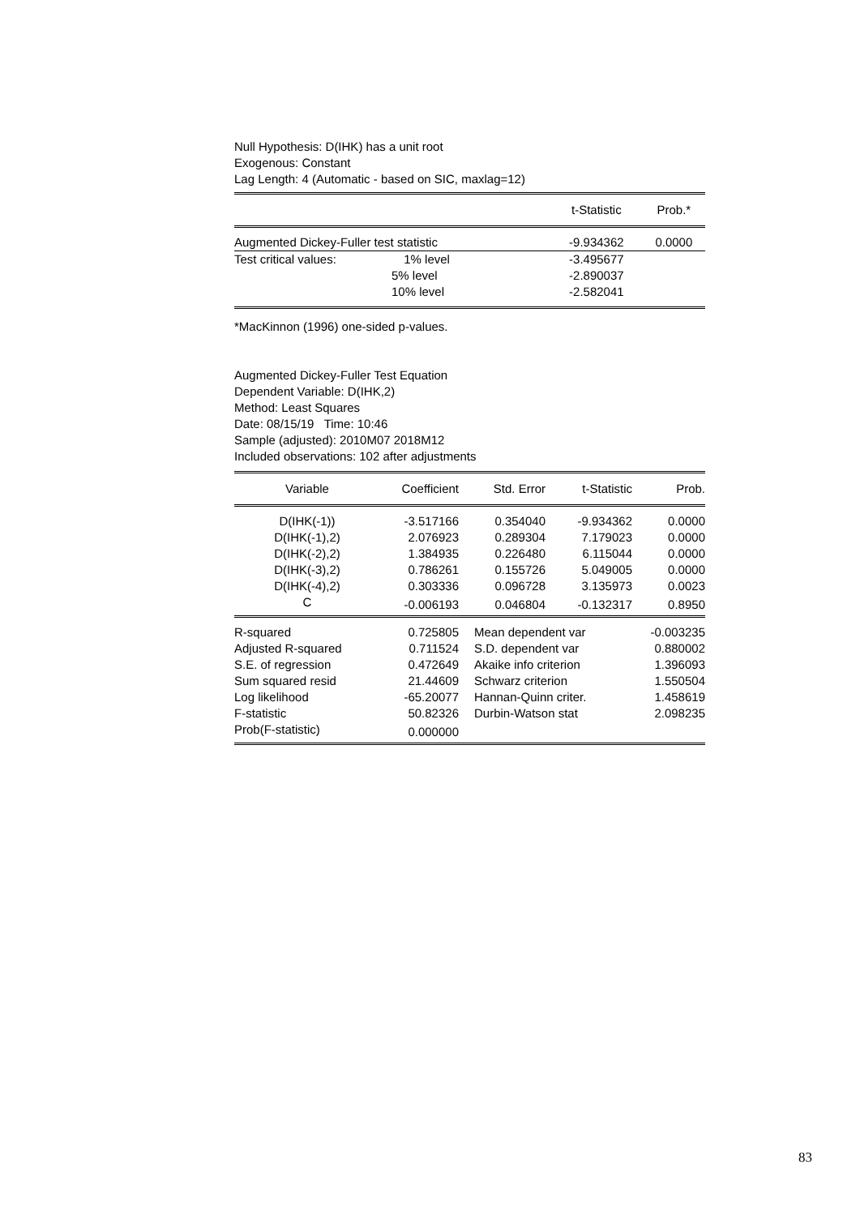Null Hypothesis: D(IHK) has a unit root
Exogenous: Constant
Lag Length: 4 (Automatic - based on SIC, maxlag=12)
| | | t-Statistic | Prob.* |
| --- | --- | --- | --- |
| Augmented Dickey-Fuller test statistic | | -9.934362 | 0.0000 |
| Test critical values: 1% level | | -3.495677 | |
| 5% level | | -2.890037 | |
| 10% level | | -2.582041 | |
*MacKinnon (1996) one-sided p-values.
Augmented Dickey-Fuller Test Equation
Dependent Variable: D(IHK,2)
Method: Least Squares
Date: 08/15/19 Time: 10:46
Sample (adjusted): 2010M07 2018M12
Included observations: 102 after adjustments
| Variable | Coefficient | Std. Error | t-Statistic | Prob. |
| --- | --- | --- | --- | --- |
| D(IHK(-1)) | -3.517166 | 0.354040 | -9.934362 | 0.0000 |
| D(IHK(-1),2) | 2.076923 | 0.289304 | 7.179023 | 0.0000 |
| D(IHK(-2),2) | 1.384935 | 0.226480 | 6.115044 | 0.0000 |
| D(IHK(-3),2) | 0.786261 | 0.155726 | 5.049005 | 0.0000 |
| D(IHK(-4),2) | 0.303336 | 0.096728 | 3.135973 | 0.0023 |
| C | -0.006193 | 0.046804 | -0.132317 | 0.8950 |
| R-squared | 0.725805 | Mean dependent var | -0.003235 |
| Adjusted R-squared | 0.711524 | S.D. dependent var | 0.880002 |
| S.E. of regression | 0.472649 | Akaike info criterion | 1.396093 |
| Sum squared resid | 21.44609 | Schwarz criterion | 1.550504 |
| Log likelihood | -65.20077 | Hannan-Quinn criter. | 1.458619 |
| F-statistic | 50.82326 | Durbin-Watson stat | 2.098235 |
| Prob(F-statistic) | 0.000000 | | |
83